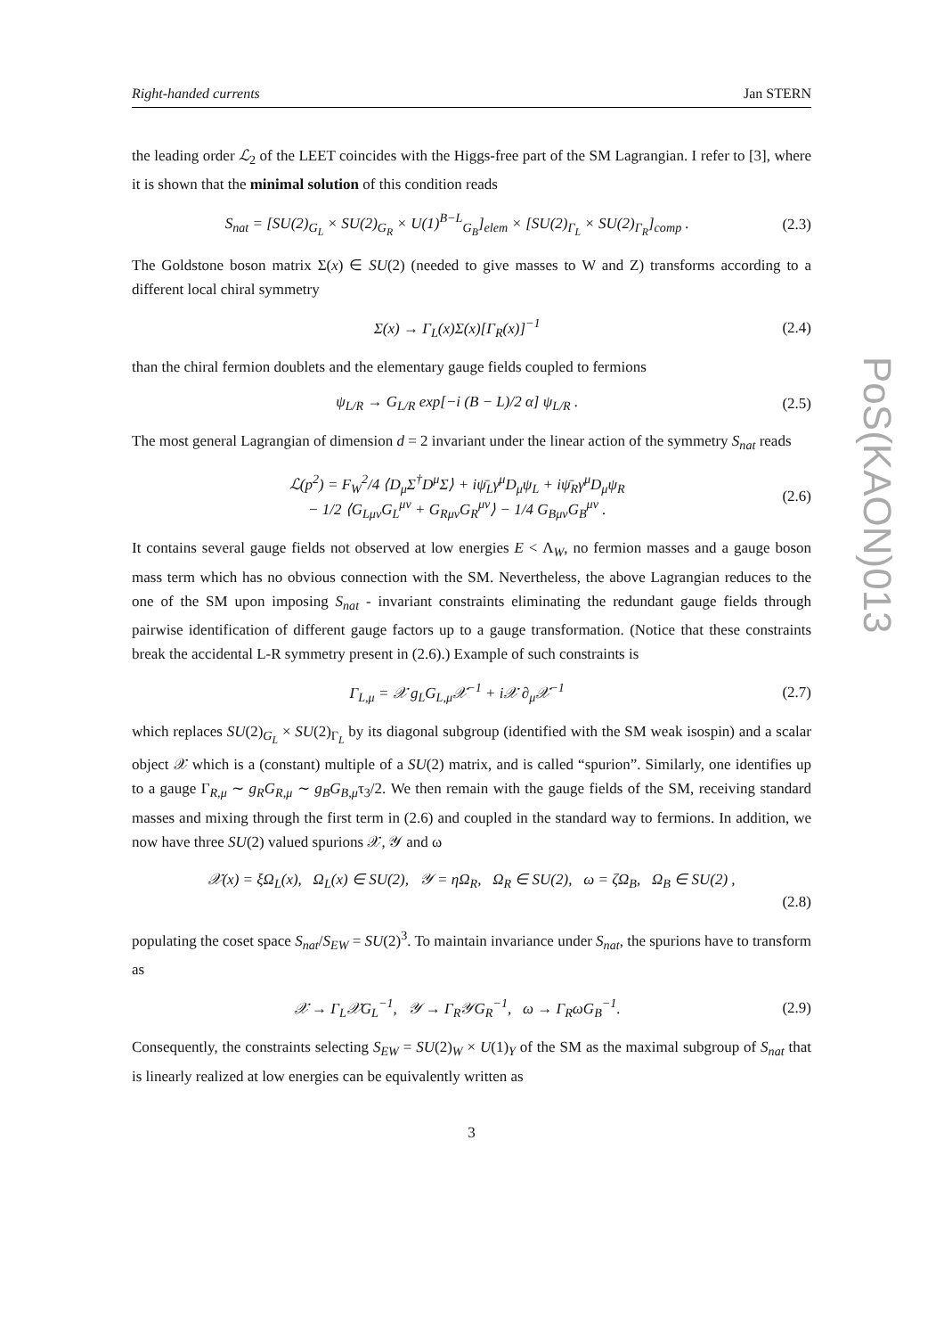PoS(KAON)013
Right-handed currents Jan STERN
the leading order ℒ<sub>2</sub> of the LEET coincides with the Higgs-free part of the SM Lagrangian. I refer to [3], where it is shown that the minimal solution of this condition reads
S<sub>nat</sub> = [SU(2)<sub>G<sub>L</sub></sub> × SU(2)<sub>G<sub>R</sub></sub> × U(1)<sup>B−L</sup><sub>G<sub>B</sub></sub>]<sub>elem</sub> × [SU(2)<sub>Γ<sub>L</sub></sub> × SU(2)<sub>Γ<sub>R</sub></sub>]<sub>comp</sub> . (2.3)
The Goldstone boson matrix Σ(x) ∈ SU(2) (needed to give masses to W and Z) transforms according to a different local chiral symmetry
Σ(x) → Γ<sub>L</sub>(x)Σ(x)[Γ<sub>R</sub>(x)]<sup>−1</sup> (2.4)
than the chiral fermion doublets and the elementary gauge fields coupled to fermions
ψ<sub>L/R</sub> → G<sub>L/R</sub> exp[−i (B − L)/2 α] ψ<sub>L/R</sub> . (2.5)
The most general Lagrangian of dimension d = 2 invariant under the linear action of the symmetry S<sub>nat</sub> reads
ℒ(p<sup>2</sup>) = F<sub>W</sub><sup>2</sup>/4 ⟨D<sub>μ</sub>Σ<sup>†</sup>D<sup>μ</sup>Σ⟩ + iψ̄<sub>L</sub>γ<sup>μ</sup>D<sub>μ</sub>ψ<sub>L</sub> + iψ̄<sub>R</sub>γ<sup>μ</sup>D<sub>μ</sub>ψ<sub>R</sub>
− 1/2 ⟨G<sub>Lμν</sub>G<sub>L</sub><sup>μν</sup> + G<sub>Rμν</sub>G<sub>R</sub><sup>μν</sup>⟩ − 1/4 G<sub>Bμν</sub>G<sub>B</sub><sup>μν</sup> . (2.6)
It contains several gauge fields not observed at low energies E < Λ<sub>W</sub>, no fermion masses and a gauge boson mass term which has no obvious connection with the SM. Nevertheless, the above Lagrangian reduces to the one of the SM upon imposing S<sub>nat</sub> - invariant constraints eliminating the redundant gauge fields through pairwise identification of different gauge factors up to a gauge transformation. (Notice that these constraints break the accidental L-R symmetry present in (2.6).) Example of such constraints is
Γ<sub>L,μ</sub> = 𝒳 g<sub>L</sub>G<sub>L,μ</sub>𝒳<sup>−1</sup> + i𝒳 ∂<sub>μ</sub>𝒳<sup>−1</sup> (2.7)
which replaces SU(2)<sub>G<sub>L</sub></sub> × SU(2)<sub>Γ<sub>L</sub></sub> by its diagonal subgroup (identified with the SM weak isospin) and a scalar object 𝒳 which is a (constant) multiple of a SU(2) matrix, and is called “spurion”. Similarly, one identifies up to a gauge Γ<sub>R,μ</sub> ∼ g<sub>R</sub>G<sub>R,μ</sub> ∼ g<sub>B</sub>G<sub>B,μ</sub>τ<sub>3</sub>/2. We then remain with the gauge fields of the SM, receiving standard masses and mixing through the first term in (2.6) and coupled in the standard way to fermions. In addition, we now have three SU(2) valued spurions 𝒳, 𝒴 and ω
𝒳(x) = ξΩ<sub>L</sub>(x), Ω<sub>L</sub>(x) ∈ SU(2), 𝒴 = ηΩ<sub>R</sub>, Ω<sub>R</sub> ∈ SU(2), ω = ζΩ<sub>B</sub>, Ω<sub>B</sub> ∈ SU(2) ,
(2.8)
populating the coset space S<sub>nat</sub>/S<sub>EW</sub> = SU(2)<sup>3</sup>. To maintain invariance under S<sub>nat</sub>, the spurions have to transform as
𝒳 → Γ<sub>L</sub>𝒳G<sub>L</sub><sup>−1</sup>, 𝒴 → Γ<sub>R</sub>𝒴G<sub>R</sub><sup>−1</sup>, ω → Γ<sub>R</sub>ωG<sub>B</sub><sup>−1</sup>. (2.9)
Consequently, the constraints selecting S<sub>EW</sub> = SU(2)<sub>W</sub> × U(1)<sub>Y</sub> of the SM as the maximal subgroup of S<sub>nat</sub> that is linearly realized at low energies can be equivalently written as
3